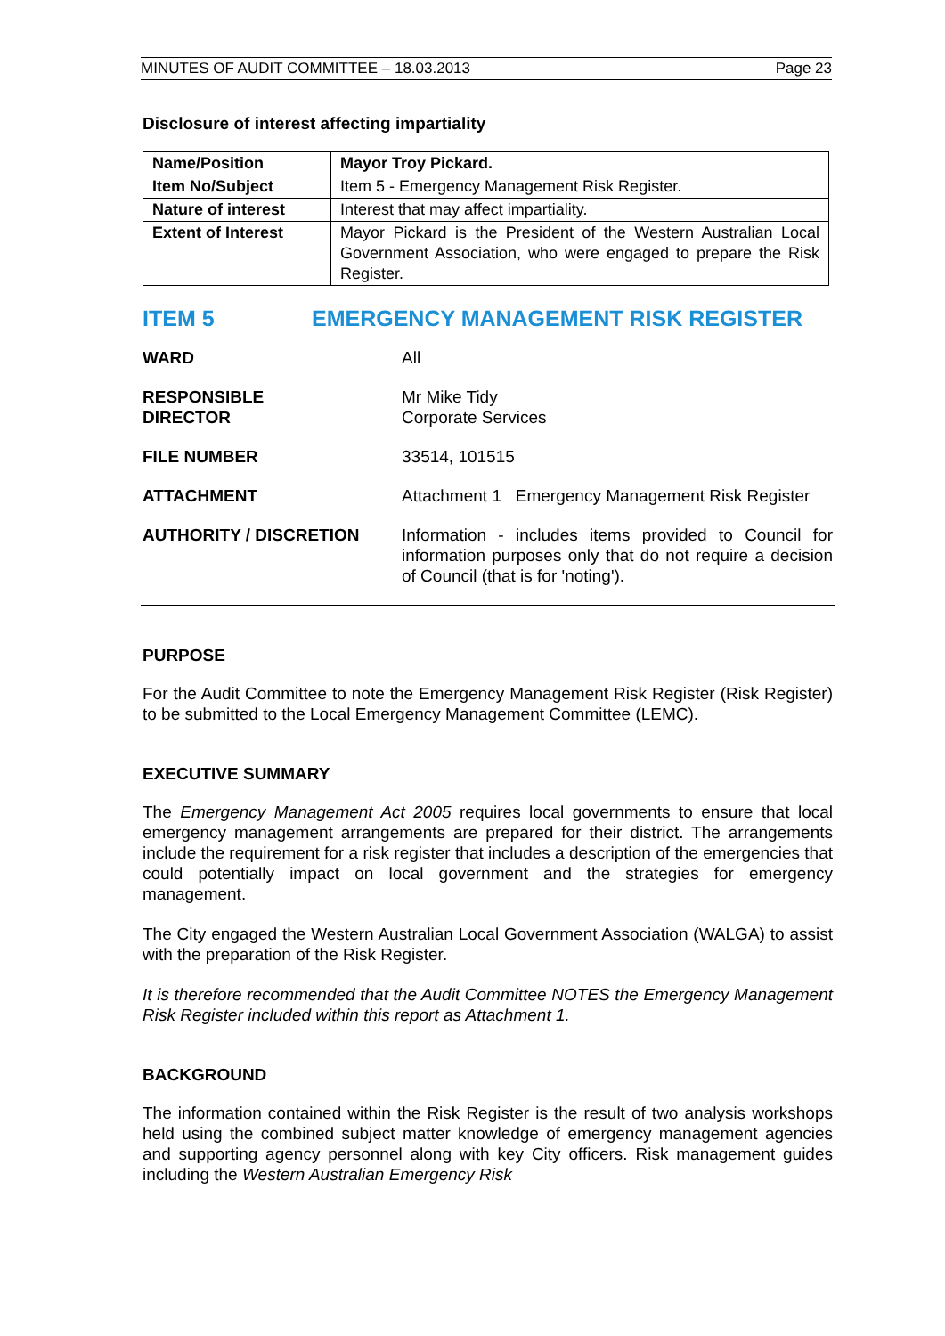MINUTES OF AUDIT COMMITTEE – 18.03.2013 Page 23
Disclosure of interest affecting impartiality
| Name/Position | Mayor Troy Pickard. |
| Item No/Subject | Item 5 - Emergency Management Risk Register. |
| Nature of interest | Interest that may affect impartiality. |
| Extent of Interest | Mayor Pickard is the President of the Western Australian Local Government Association, who were engaged to prepare the Risk Register. |
ITEM 5 EMERGENCY MANAGEMENT RISK REGISTER
| WARD | All |
| RESPONSIBLE DIRECTOR | Mr Mike Tidy Corporate Services |
| FILE NUMBER | 33514, 101515 |
| ATTACHMENT | Attachment 1 Emergency Management Risk Register |
| AUTHORITY / DISCRETION | Information - includes items provided to Council for information purposes only that do not require a decision of Council (that is for 'noting'). |
PURPOSE
For the Audit Committee to note the Emergency Management Risk Register (Risk Register) to be submitted to the Local Emergency Management Committee (LEMC).
EXECUTIVE SUMMARY
The Emergency Management Act 2005 requires local governments to ensure that local emergency management arrangements are prepared for their district. The arrangements include the requirement for a risk register that includes a description of the emergencies that could potentially impact on local government and the strategies for emergency management.
The City engaged the Western Australian Local Government Association (WALGA) to assist with the preparation of the Risk Register.
It is therefore recommended that the Audit Committee NOTES the Emergency Management Risk Register included within this report as Attachment 1.
BACKGROUND
The information contained within the Risk Register is the result of two analysis workshops held using the combined subject matter knowledge of emergency management agencies and supporting agency personnel along with key City officers. Risk management guides including the Western Australian Emergency Risk